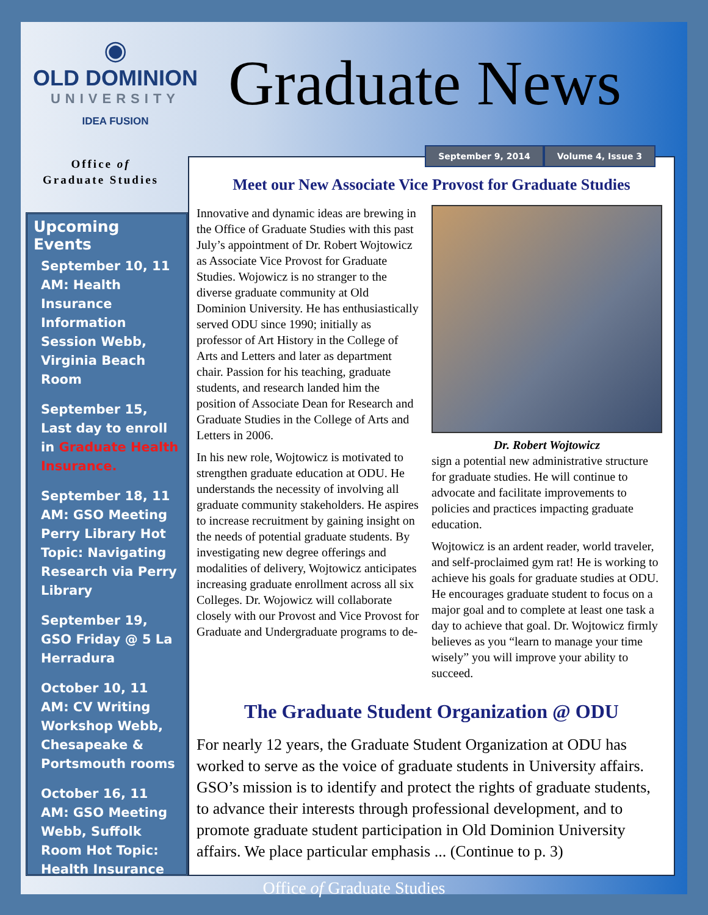◉
OLD DOMINION
UNIVERSITY
IDEA FUSION
Graduate News
Office of
Graduate Studies
Upcoming Events
September 10, 11 AM: Health Insurance Information Session Webb, Virginia Beach Room
September 15, Last day to enroll in Graduate Health Insurance.
September 18, 11 AM: GSO Meeting Perry Library Hot Topic: Navigating Research via Perry Library
September 19, GSO Friday @ 5 La Herradura
October 10, 11 AM: CV Writing Workshop Webb, Chesapeake & Portsmouth rooms
October 16, 11 AM: GSO Meeting Webb, Suffolk Room Hot Topic: Health Insurance
September 9, 2014 Volume 4, Issue 3
Meet our New Associate Vice Provost for Graduate Studies
Innovative and dynamic ideas are brewing in the Office of Graduate Studies with this past July’s appointment of Dr. Robert Wojtowicz as Associate Vice Provost for Graduate Studies. Wojowicz is no stranger to the diverse graduate community at Old Dominion University. He has enthusiastically served ODU since 1990; initially as professor of Art History in the College of Arts and Letters and later as department chair. Passion for his teaching, graduate students, and research landed him the position of Associate Dean for Research and Graduate Studies in the College of Arts and Letters in 2006.
In his new role, Wojtowicz is motivated to strengthen graduate education at ODU. He understands the necessity of involving all graduate community stakeholders. He aspires to increase recruitment by gaining insight on the needs of potential graduate students. By investigating new degree offerings and modalities of delivery, Wojtowicz anticipates increasing graduate enrollment across all six Colleges. Dr. Wojowicz will collaborate closely with our Provost and Vice Provost for Graduate and Undergraduate programs to de-
Dr. Robert Wojtowicz
sign a potential new administrative structure for graduate studies. He will continue to advocate and facilitate improvements to policies and practices impacting graduate education.
Wojtowicz is an ardent reader, world traveler, and self-proclaimed gym rat! He is working to achieve his goals for graduate studies at ODU. He encourages graduate student to focus on a major goal and to complete at least one task a day to achieve that goal. Dr. Wojtowicz firmly believes as you “learn to manage your time wisely” you will improve your ability to succeed.
The Graduate Student Organization @ ODU
For nearly 12 years, the Graduate Student Organization at ODU has worked to serve as the voice of graduate students in University affairs. GSO’s mission is to identify and protect the rights of graduate students, to advance their interests through professional development, and to promote graduate student participation in Old Dominion University affairs. We place particular emphasis ... (Continue to p. 3)
Office of Graduate Studies